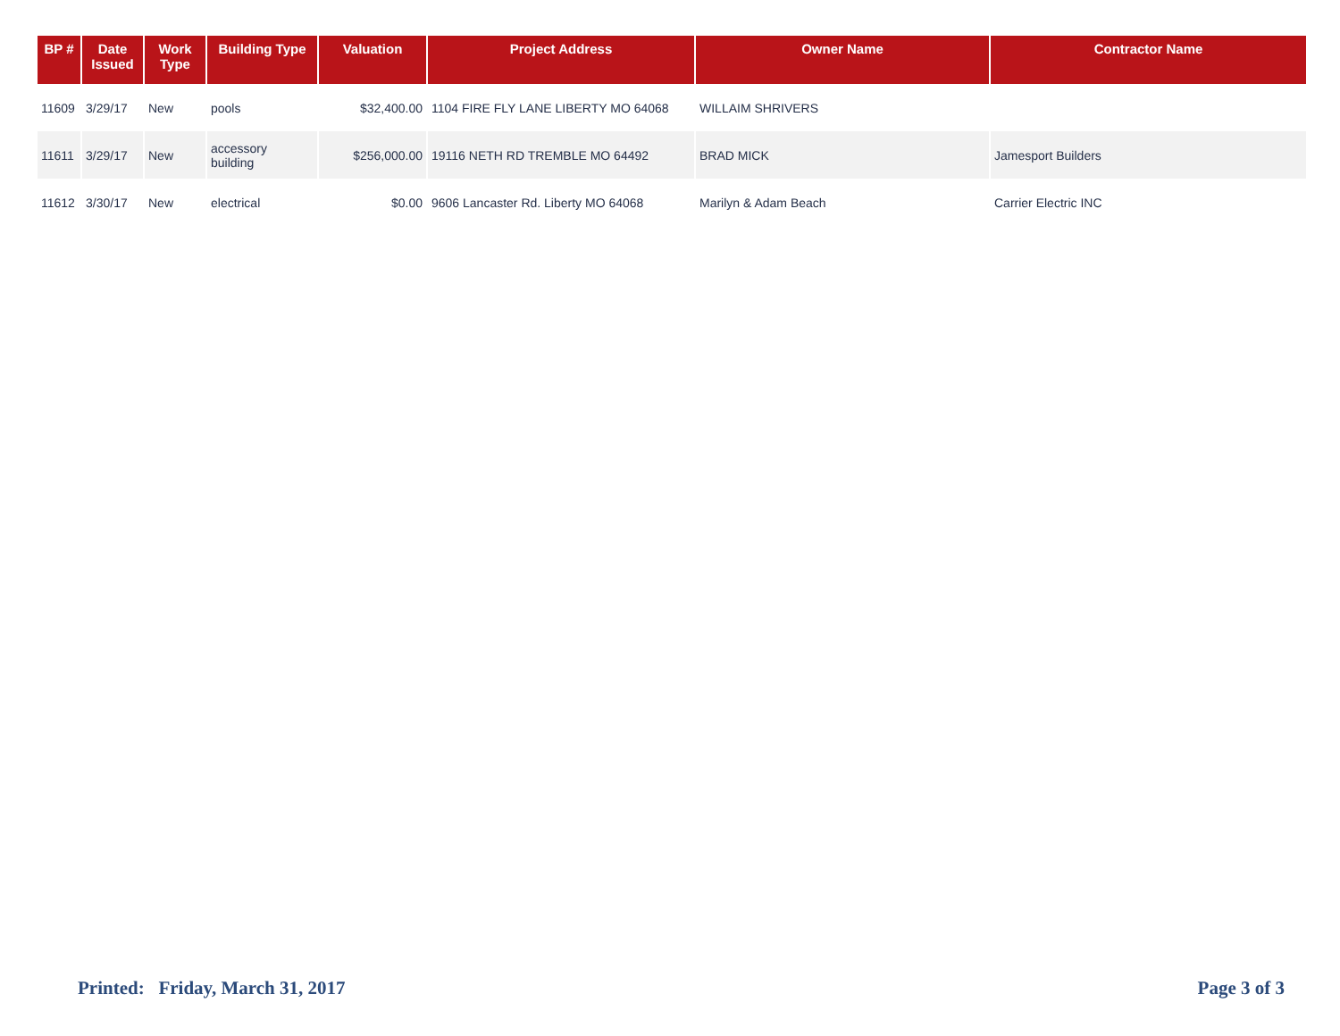| BP # | Date Issued | Work Type | Building Type | Valuation | Project Address | Owner Name | Contractor Name |
| --- | --- | --- | --- | --- | --- | --- | --- |
| 11609 | 3/29/17 | New | pools | $32,400.00 | 1104 FIRE FLY LANE LIBERTY MO 64068 | WILLAIM SHRIVERS | |
| 11611 | 3/29/17 | New | accessory building | $256,000.00 | 19116 NETH RD TREMBLE MO 64492 | BRAD MICK | Jamesport Builders |
| 11612 | 3/30/17 | New | electrical | $0.00 | 9606 Lancaster Rd. Liberty MO 64068 | Marilyn & Adam Beach | Carrier Electric INC |
Printed: Friday, March 31, 2017
Page 3 of 3